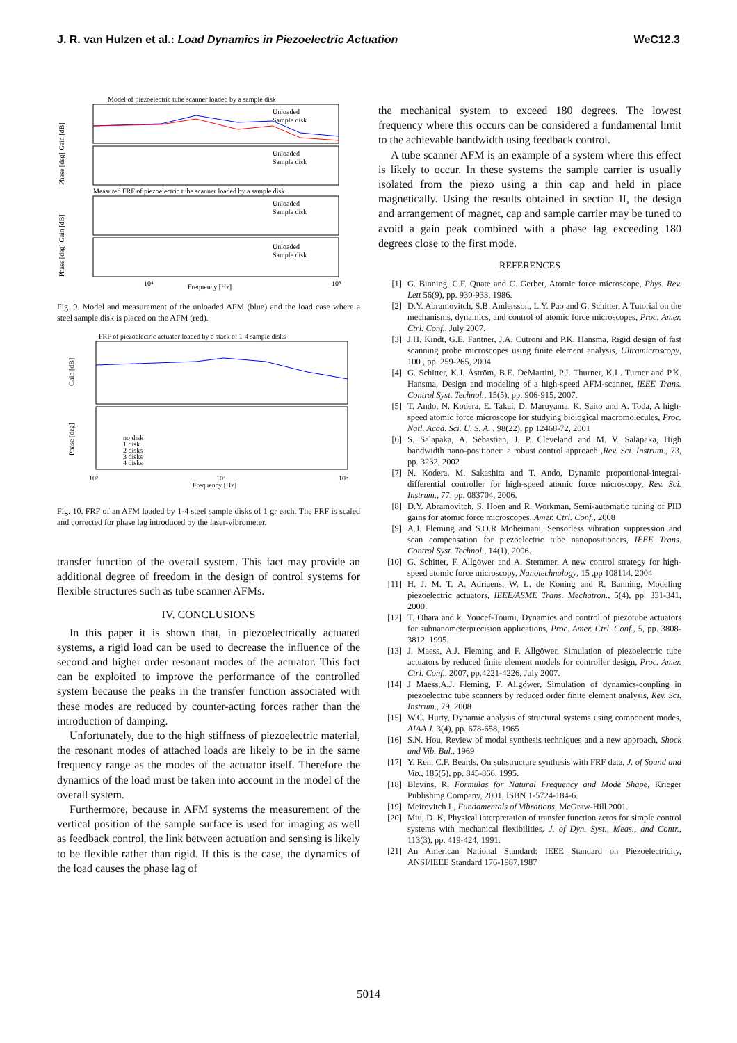J. R. van Hulzen et al.: Load Dynamics in Piezoelectric Actuation WeC12.3
Model of piezoelectric tube scanner loaded by a sample disk
Measured FRF of piezoelectric tube scanner loaded by a sample disk
Unloaded
Sample disk
Unloaded
Sample disk
Unloaded
Sample disk
Unloaded
Sample disk
Phase [deg] Gain [dB]
Phase [deg] Gain [dB]
10⁴
Frequency [Hz]
10⁵
Fig. 9. Model and measurement of the unloaded AFM (blue) and the load case where a steel sample disk is placed on the AFM (red).
FRF of piezoelectric actuator loaded by a stack of 1-4 sample disks
no disk
1 disk
2 disks
3 disks
4 disks
Gain [dB]
Phase [deg]
10³
10⁴
10⁵
Frequency [Hz]
Fig. 10. FRF of an AFM loaded by 1-4 steel sample disks of 1 gr each. The FRF is scaled and corrected for phase lag introduced by the laser-vibrometer.
transfer function of the overall system. This fact may provide an additional degree of freedom in the design of control systems for flexible structures such as tube scanner AFMs.
IV. CONCLUSIONS
In this paper it is shown that, in piezoelectrically actuated systems, a rigid load can be used to decrease the influence of the second and higher order resonant modes of the actuator. This fact can be exploited to improve the performance of the controlled system because the peaks in the transfer function associated with these modes are reduced by counter-acting forces rather than the introduction of damping.
Unfortunately, due to the high stiffness of piezoelectric material, the resonant modes of attached loads are likely to be in the same frequency range as the modes of the actuator itself. Therefore the dynamics of the load must be taken into account in the model of the overall system.
Furthermore, because in AFM systems the measurement of the vertical position of the sample surface is used for imaging as well as feedback control, the link between actuation and sensing is likely to be flexible rather than rigid. If this is the case, the dynamics of the load causes the phase lag of
the mechanical system to exceed 180 degrees. The lowest frequency where this occurs can be considered a fundamental limit to the achievable bandwidth using feedback control.
A tube scanner AFM is an example of a system where this effect is likely to occur. In these systems the sample carrier is usually isolated from the piezo using a thin cap and held in place magnetically. Using the results obtained in section II, the design and arrangement of magnet, cap and sample carrier may be tuned to avoid a gain peak combined with a phase lag exceeding 180 degrees close to the first mode.
REFERENCES
[1] G. Binning, C.F. Quate and C. Gerber, Atomic force microscope, Phys. Rev. Lett 56(9), pp. 930-933, 1986.
[2] D.Y. Abramovitch, S.B. Andersson, L.Y. Pao and G. Schitter, A Tutorial on the mechanisms, dynamics, and control of atomic force microscopes, Proc. Amer. Ctrl. Conf., July 2007.
[3] J.H. Kindt, G.E. Fantner, J.A. Cutroni and P.K. Hansma, Rigid design of fast scanning probe microscopes using finite element analysis, Ultramicroscopy, 100 , pp. 259-265, 2004
[4] G. Schitter, K.J. Åström, B.E. DeMartini, P.J. Thurner, K.L. Turner and P.K. Hansma, Design and modeling of a high-speed AFM-scanner, IEEE Trans. Control Syst. Technol., 15(5), pp. 906-915, 2007.
[5] T. Ando, N. Kodera, E. Takai, D. Maruyama, K. Saito and A. Toda, A high-speed atomic force microscope for studying biological macromolecules, Proc. Natl. Acad. Sci. U. S. A. , 98(22), pp 12468-72, 2001
[6] S. Salapaka, A. Sebastian, J. P. Cleveland and M. V. Salapaka, High bandwidth nano-positioner: a robust control approach ,Rev. Sci. Instrum., 73, pp. 3232, 2002
[7] N. Kodera, M. Sakashita and T. Ando, Dynamic proportional-integral-differential controller for high-speed atomic force microscopy, Rev. Sci. Instrum., 77, pp. 083704, 2006.
[8] D.Y. Abramovitch, S. Hoen and R. Workman, Semi-automatic tuning of PID gains for atomic force microscopes, Amer. Ctrl. Conf., 2008
[9] A.J. Fleming and S.O.R Moheimani, Sensorless vibration suppression and scan compensation for piezoelectric tube nanopositioners, IEEE Trans. Control Syst. Technol., 14(1), 2006.
[10] G. Schitter, F. Allgöwer and A. Stemmer, A new control strategy for high-speed atomic force microscopy, Nanotechnology, 15 ,pp 108114, 2004
[11] H. J. M. T. A. Adriaens, W. L. de Koning and R. Banning, Modeling piezoelectric actuators, IEEE/ASME Trans. Mechatron., 5(4), pp. 331-341, 2000.
[12] T. Ohara and k. Youcef-Toumi, Dynamics and control of piezotube actuators for subnanometerprecision applications, Proc. Amer. Ctrl. Conf., 5, pp. 3808-3812, 1995.
[13] J. Maess, A.J. Fleming and F. Allgöwer, Simulation of piezoelectric tube actuators by reduced finite element models for controller design, Proc. Amer. Ctrl. Conf., 2007, pp.4221-4226, July 2007.
[14] J Maess,A.J. Fleming, F. Allgöwer, Simulation of dynamics-coupling in piezoelectric tube scanners by reduced order finite element analysis, Rev. Sci. Instrum., 79, 2008
[15] W.C. Hurty, Dynamic analysis of structural systems using component modes, AIAA J. 3(4), pp. 678-658, 1965
[16] S.N. Hou, Review of modal synthesis techniques and a new approach, Shock and Vib. Bul., 1969
[17] Y. Ren, C.F. Beards, On substructure synthesis with FRF data, J. of Sound and Vib., 185(5), pp. 845-866, 1995.
[18] Blevins, R, Formulas for Natural Frequency and Mode Shape, Krieger Publishing Company, 2001, ISBN 1-5724-184-6.
[19] Meirovitch L, Fundamentals of Vibrations, McGraw-Hill 2001.
[20] Miu, D. K, Physical interpretation of transfer function zeros for simple control systems with mechanical flexibilities, J. of Dyn. Syst., Meas., and Contr., 113(3), pp. 419-424, 1991.
[21] An American National Standard: IEEE Standard on Piezoelectricity, ANSI/IEEE Standard 176-1987,1987
5014